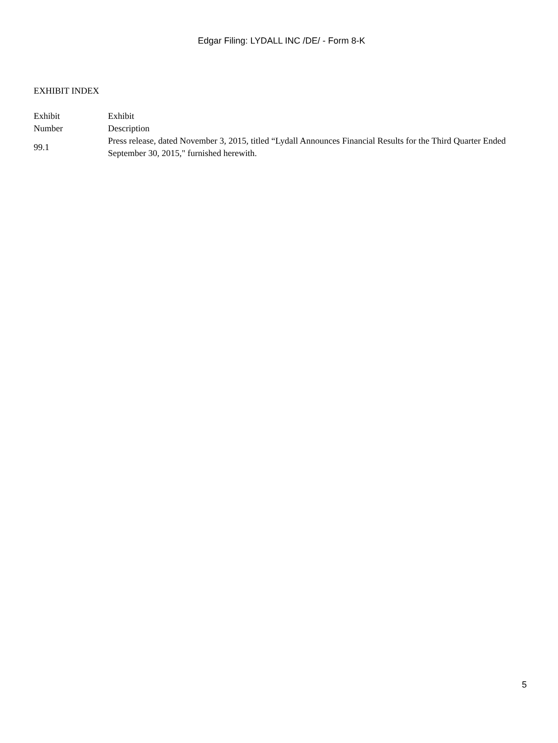Edgar Filing: LYDALL INC /DE/ - Form 8-K
EXHIBIT INDEX
| Exhibit Number | Exhibit Description |
| 99.1 | Press release, dated November 3, 2015, titled “Lydall Announces Financial Results for the Third Quarter Ended September 30, 2015," furnished herewith. |
5